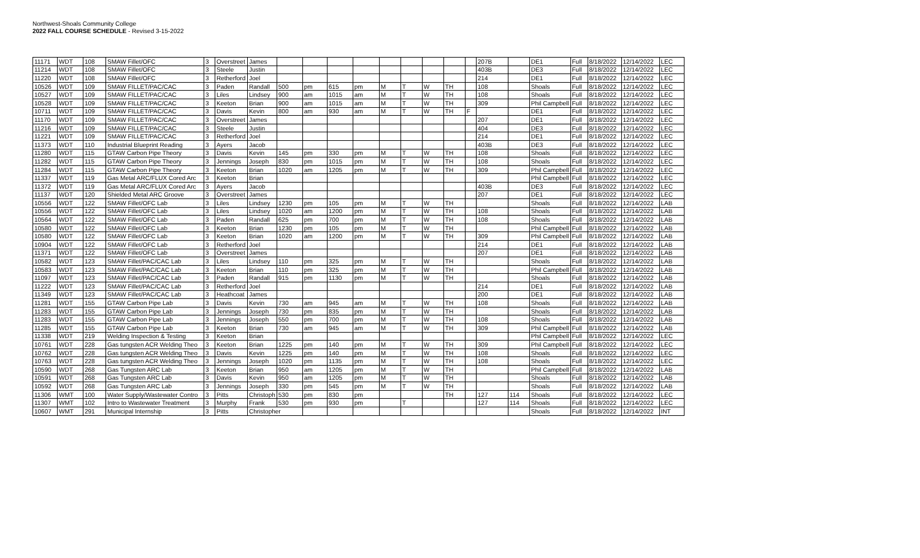Northwest-Shoals Community College
2022 FALL COURSE SCHEDULE - Revised 3-15-2022
| 11171 | WDT | 108 | SMAW Fillet/OFC | 3 | Overstreet | James | | | | | | | | | | 207B | | DE1 | Full | 8/18/2022 | 12/14/2022 | LEC |
| 11214 | WDT | 108 | SMAW Fillet/OFC | 3 | Steele | Justin | | | | | | | | | | 403B | | DE3 | Full | 8/18/2022 | 12/14/2022 | LEC |
| 11220 | WDT | 108 | SMAW Fillet/OFC | 3 | Retherford | Joel | | | | | | | | | | 214 | | DE1 | Full | 8/18/2022 | 12/14/2022 | LEC |
| 10526 | WDT | 109 | SMAW FILLET/PAC/CAC | 3 | Paden | Randall | 500 | pm | 615 | pm | M | T | W | TH | | 108 | | Shoals | Full | 8/18/2022 | 12/14/2022 | LEC |
| 10527 | WDT | 109 | SMAW FILLET/PAC/CAC | 3 | Liles | Lindsey | 900 | am | 1015 | am | M | T | W | TH | | 108 | | Shoals | Full | 8/18/2022 | 12/14/2022 | LEC |
| 10528 | WDT | 109 | SMAW FILLET/PAC/CAC | 3 | Keeton | Brian | 900 | am | 1015 | am | M | T | W | TH | | 309 | | Phil Campbell | Full | 8/18/2022 | 12/14/2022 | LEC |
| 10711 | WDT | 109 | SMAW FILLET/PAC/CAC | 3 | Davis | Kevin | 800 | am | 930 | am | M | T | W | TH | F | | | DE1 | Full | 8/18/2022 | 12/14/2022 | LEC |
| 11170 | WDT | 109 | SMAW FILLET/PAC/CAC | 3 | Overstreet | James | | | | | | | | | | 207 | | DE1 | Full | 8/18/2022 | 12/14/2022 | LEC |
| 11216 | WDT | 109 | SMAW FILLET/PAC/CAC | 3 | Steele | Justin | | | | | | | | | | 404 | | DE3 | Full | 8/18/2022 | 12/14/2022 | LEC |
| 11221 | WDT | 109 | SMAW FILLET/PAC/CAC | 3 | Retherford | Joel | | | | | | | | | | 214 | | DE1 | Full | 8/18/2022 | 12/14/2022 | LEC |
| 11373 | WDT | 110 | Industrial Blueprint Reading | 3 | Ayers | Jacob | | | | | | | | | | 403B | | DE3 | Full | 8/18/2022 | 12/14/2022 | LEC |
| 11280 | WDT | 115 | GTAW Carbon Pipe Theory | 3 | Davis | Kevin | 145 | pm | 330 | pm | M | T | W | TH | | 108 | | Shoals | Full | 8/18/2022 | 12/14/2022 | LEC |
| 11282 | WDT | 115 | GTAW Carbon Pipe Theory | 3 | Jennings | Joseph | 830 | pm | 1015 | pm | M | T | W | TH | | 108 | | Shoals | Full | 8/18/2022 | 12/14/2022 | LEC |
| 11284 | WDT | 115 | GTAW Carbon Pipe Theory | 3 | Keeton | Brian | 1020 | am | 1205 | pm | M | T | W | TH | | 309 | | Phil Campbell | Full | 8/18/2022 | 12/14/2022 | LEC |
| 11337 | WDT | 119 | Gas Metal ARC/FLUX Cored Arc | 3 | Keeton | Brian | | | | | | | | | | | | Phil Campbell | Full | 8/18/2022 | 12/14/2022 | LEC |
| 11372 | WDT | 119 | Gas Metal ARC/FLUX Cored Arc | 3 | Ayers | Jacob | | | | | | | | | | 403B | | DE3 | Full | 8/18/2022 | 12/14/2022 | LEC |
| 11137 | WDT | 120 | Shielded Metal ARC Groove | 3 | Overstreet | James | | | | | | | | | | 207 | | DE1 | Full | 8/18/2022 | 12/14/2022 | LEC |
| 10556 | WDT | 122 | SMAW Fillet/OFC Lab | 3 | Liles | Lindsey | 1230 | pm | 105 | pm | M | T | W | TH | | | | Shoals | Full | 8/18/2022 | 12/14/2022 | LAB |
| 10556 | WDT | 122 | SMAW Fillet/OFC Lab | 3 | Liles | Lindsey | 1020 | am | 1200 | pm | M | T | W | TH | | 108 | | Shoals | Full | 8/18/2022 | 12/14/2022 | LAB |
| 10564 | WDT | 122 | SMAW Fillet/OFC Lab | 3 | Paden | Randall | 625 | pm | 700 | pm | M | T | W | TH | | 108 | | Shoals | Full | 8/18/2022 | 12/14/2022 | LAB |
| 10580 | WDT | 122 | SMAW Fillet/OFC Lab | 3 | Keeton | Brian | 1230 | pm | 105 | pm | M | T | W | TH | | | | Phil Campbell | Full | 8/18/2022 | 12/14/2022 | LAB |
| 10580 | WDT | 122 | SMAW Fillet/OFC Lab | 3 | Keeton | Brian | 1020 | am | 1200 | pm | M | T | W | TH | | 309 | | Phil Campbell | Full | 8/18/2022 | 12/14/2022 | LAB |
| 10904 | WDT | 122 | SMAW Fillet/OFC Lab | 3 | Retherford | Joel | | | | | | | | | | 214 | | DE1 | Full | 8/18/2022 | 12/14/2022 | LAB |
| 11371 | WDT | 122 | SMAW Fillet/OFC Lab | 3 | Overstreet | James | | | | | | | | | | 207 | | DE1 | Full | 8/18/2022 | 12/14/2022 | LAB |
| 10582 | WDT | 123 | SMAW Fillet/PAC/CAC Lab | 3 | Liles | Lindsey | 110 | pm | 325 | pm | M | T | W | TH | | | | Shoals | Full | 8/18/2022 | 12/14/2022 | LAB |
| 10583 | WDT | 123 | SMAW Fillet/PAC/CAC Lab | 3 | Keeton | Brian | 110 | pm | 325 | pm | M | T | W | TH | | | | Phil Campbell | Full | 8/18/2022 | 12/14/2022 | LAB |
| 11097 | WDT | 123 | SMAW Fillet/PAC/CAC Lab | 3 | Paden | Randall | 915 | pm | 1130 | pm | M | T | W | TH | | | | Shoals | Full | 8/18/2022 | 12/14/2022 | LAB |
| 11222 | WDT | 123 | SMAW Fillet/PAC/CAC Lab | 3 | Retherford | Joel | | | | | | | | | | 214 | | DE1 | Full | 8/18/2022 | 12/14/2022 | LAB |
| 11349 | WDT | 123 | SMAW Fillet/PAC/CAC Lab | 3 | Heathcoat | James | | | | | | | | | | 200 | | DE1 | Full | 8/18/2022 | 12/14/2022 | LAB |
| 11281 | WDT | 155 | GTAW Carbon Pipe Lab | 3 | Davis | Kevin | 730 | am | 945 | am | M | T | W | TH | | 108 | | Shoals | Full | 8/18/2022 | 12/14/2022 | LAB |
| 11283 | WDT | 155 | GTAW Carbon Pipe Lab | 3 | Jennings | Joseph | 730 | pm | 835 | pm | M | T | W | TH | | | | Shoals | Full | 8/18/2022 | 12/14/2022 | LAB |
| 11283 | WDT | 155 | GTAW Carbon Pipe Lab | 3 | Jennings | Joseph | 550 | pm | 700 | pm | M | T | W | TH | | 108 | | Shoals | Full | 8/18/2022 | 12/14/2022 | LAB |
| 11285 | WDT | 155 | GTAW Carbon Pipe Lab | 3 | Keeton | Brian | 730 | am | 945 | am | M | T | W | TH | | 309 | | Phil Campbell | Full | 8/18/2022 | 12/14/2022 | LAB |
| 11338 | WDT | 219 | Welding Inspection & Testing | 3 | Keeton | Brian | | | | | | | | | | | | Phil Campbell | Full | 8/18/2022 | 12/14/2022 | LEC |
| 10761 | WDT | 228 | Gas tungsten ACR Welding Theo | 3 | Keeton | Brian | 1225 | pm | 140 | pm | M | T | W | TH | | 309 | | Phil Campbell | Full | 8/18/2022 | 12/14/2022 | LEC |
| 10762 | WDT | 228 | Gas tungsten ACR Welding Theo | 3 | Davis | Kevin | 1225 | pm | 140 | pm | M | T | W | TH | | 108 | | Shoals | Full | 8/18/2022 | 12/14/2022 | LEC |
| 10763 | WDT | 228 | Gas tungsten ACR Welding Theo | 3 | Jennings | Joseph | 1020 | pm | 1135 | pm | M | T | W | TH | | 108 | | Shoals | Full | 8/18/2022 | 12/14/2022 | LEC |
| 10590 | WDT | 268 | Gas Tungsten ARC Lab | 3 | Keeton | Brian | 950 | am | 1205 | pm | M | T | W | TH | | | | Phil Campbell | Full | 8/18/2022 | 12/14/2022 | LAB |
| 10591 | WDT | 268 | Gas Tungsten ARC Lab | 3 | Davis | Kevin | 950 | am | 1205 | pm | M | T | W | TH | | | | Shoals | Full | 8/18/2022 | 12/14/2022 | LAB |
| 10592 | WDT | 268 | Gas Tungsten ARC Lab | 3 | Jennings | Joseph | 330 | pm | 545 | pm | M | T | W | TH | | | | Shoals | Full | 8/18/2022 | 12/14/2022 | LAB |
| 11306 | WMT | 100 | Water Supply/Wastewater Contro | 3 | Pitts | Christoph | 530 | pm | 830 | pm | | | | TH | | 127 | 114 | Shoals | Full | 8/18/2022 | 12/14/2022 | LEC |
| 11307 | WMT | 102 | Intro to Wastewater Treatment | 3 | Murphy | Frank | 530 | pm | 930 | pm | | T | | | | 127 | 114 | Shoals | Full | 8/18/2022 | 12/14/2022 | LEC |
| 10607 | WMT | 291 | Municipal Internship | 3 | Pitts | Christopher | | | | | | | | | | | | Shoals | Full | 8/18/2022 | 12/14/2022 | INT |